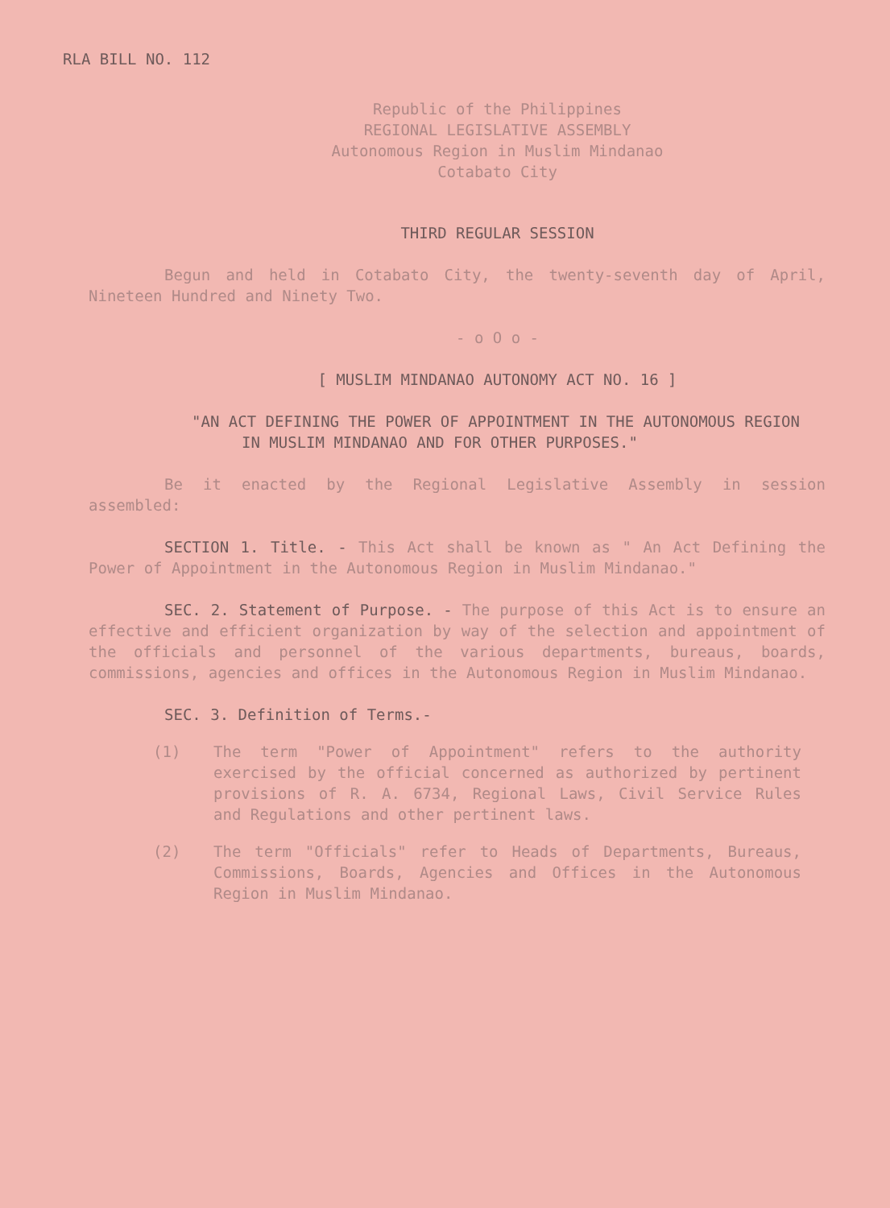RLA BILL NO. 112
Republic of the Philippines
REGIONAL LEGISLATIVE ASSEMBLY
Autonomous Region in Muslim Mindanao
Cotabato City
THIRD REGULAR SESSION
Begun and held in Cotabato City, the twenty-seventh day of April, Nineteen Hundred and Ninety Two.
- o O o -
[ MUSLIM MINDANAO AUTONOMY ACT NO. 16 ]
"AN ACT DEFINING THE POWER OF APPOINTMENT IN THE AUTONOMOUS REGION IN MUSLIM MINDANAO AND FOR OTHER PURPOSES."
Be it enacted by the Regional Legislative Assembly in session assembled:
SECTION 1. Title. - This Act shall be known as " An Act Defining the Power of Appointment in the Autonomous Region in Muslim Mindanao."
SEC. 2. Statement of Purpose. - The purpose of this Act is to ensure an effective and efficient organization by way of the selection and appointment of the officials and personnel of the various departments, bureaus, boards, commissions, agencies and offices in the Autonomous Region in Muslim Mindanao.
SEC. 3. Definition of Terms.-
(1) The term "Power of Appointment" refers to the authority exercised by the official concerned as authorized by pertinent provisions of R. A. 6734, Regional Laws, Civil Service Rules and Regulations and other pertinent laws.
(2) The term "Officials" refer to Heads of Departments, Bureaus, Commissions, Boards, Agencies and Offices in the Autonomous Region in Muslim Mindanao.